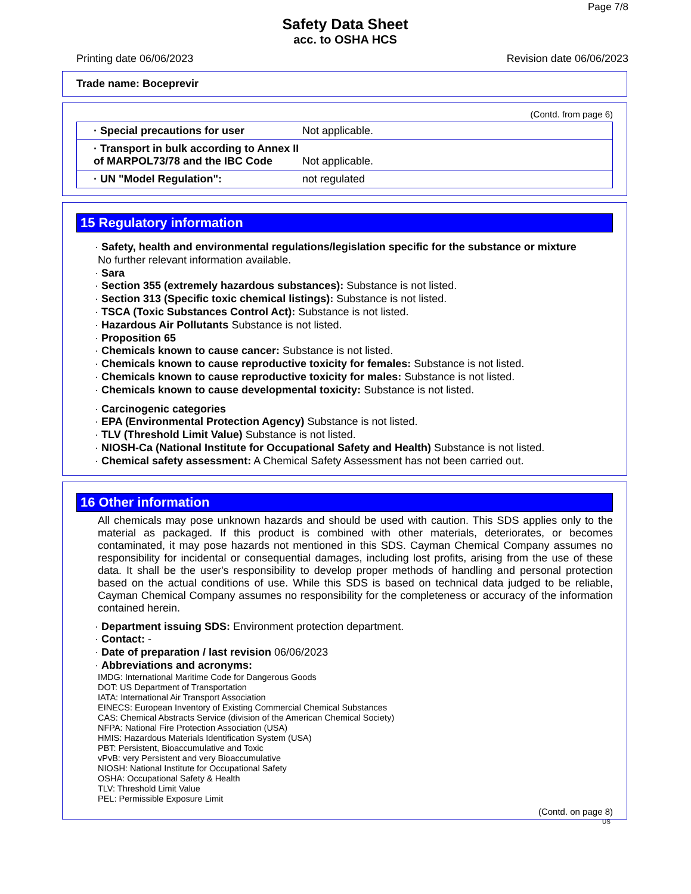Page 7/8
Safety Data Sheet
acc. to OSHA HCS
Printing date 06/06/2023 Revision date 06/06/2023
Trade name: Boceprevir
(Contd. from page 6)
| · Special precautions for user | Not applicable. |
| · Transport in bulk according to Annex II of MARPOL73/78 and the IBC Code | Not applicable. |
| · UN "Model Regulation": | not regulated |
15 Regulatory information
· Safety, health and environmental regulations/legislation specific for the substance or mixture
No further relevant information available.
· Sara
· Section 355 (extremely hazardous substances): Substance is not listed.
· Section 313 (Specific toxic chemical listings): Substance is not listed.
· TSCA (Toxic Substances Control Act): Substance is not listed.
· Hazardous Air Pollutants Substance is not listed.
· Proposition 65
· Chemicals known to cause cancer: Substance is not listed.
· Chemicals known to cause reproductive toxicity for females: Substance is not listed.
· Chemicals known to cause reproductive toxicity for males: Substance is not listed.
· Chemicals known to cause developmental toxicity: Substance is not listed.
· Carcinogenic categories
· EPA (Environmental Protection Agency) Substance is not listed.
· TLV (Threshold Limit Value) Substance is not listed.
· NIOSH-Ca (National Institute for Occupational Safety and Health) Substance is not listed.
· Chemical safety assessment: A Chemical Safety Assessment has not been carried out.
16 Other information
All chemicals may pose unknown hazards and should be used with caution. This SDS applies only to the material as packaged. If this product is combined with other materials, deteriorates, or becomes contaminated, it may pose hazards not mentioned in this SDS. Cayman Chemical Company assumes no responsibility for incidental or consequential damages, including lost profits, arising from the use of these data. It shall be the user's responsibility to develop proper methods of handling and personal protection based on the actual conditions of use. While this SDS is based on technical data judged to be reliable, Cayman Chemical Company assumes no responsibility for the completeness or accuracy of the information contained herein.
· Department issuing SDS: Environment protection department.
· Contact: -
· Date of preparation / last revision 06/06/2023
· Abbreviations and acronyms:
IMDG: International Maritime Code for Dangerous Goods
DOT: US Department of Transportation
IATA: International Air Transport Association
EINECS: European Inventory of Existing Commercial Chemical Substances
CAS: Chemical Abstracts Service (division of the American Chemical Society)
NFPA: National Fire Protection Association (USA)
HMIS: Hazardous Materials Identification System (USA)
PBT: Persistent, Bioaccumulative and Toxic
vPvB: very Persistent and very Bioaccumulative
NIOSH: National Institute for Occupational Safety
OSHA: Occupational Safety & Health
TLV: Threshold Limit Value
PEL: Permissible Exposure Limit
(Contd. on page 8)
US